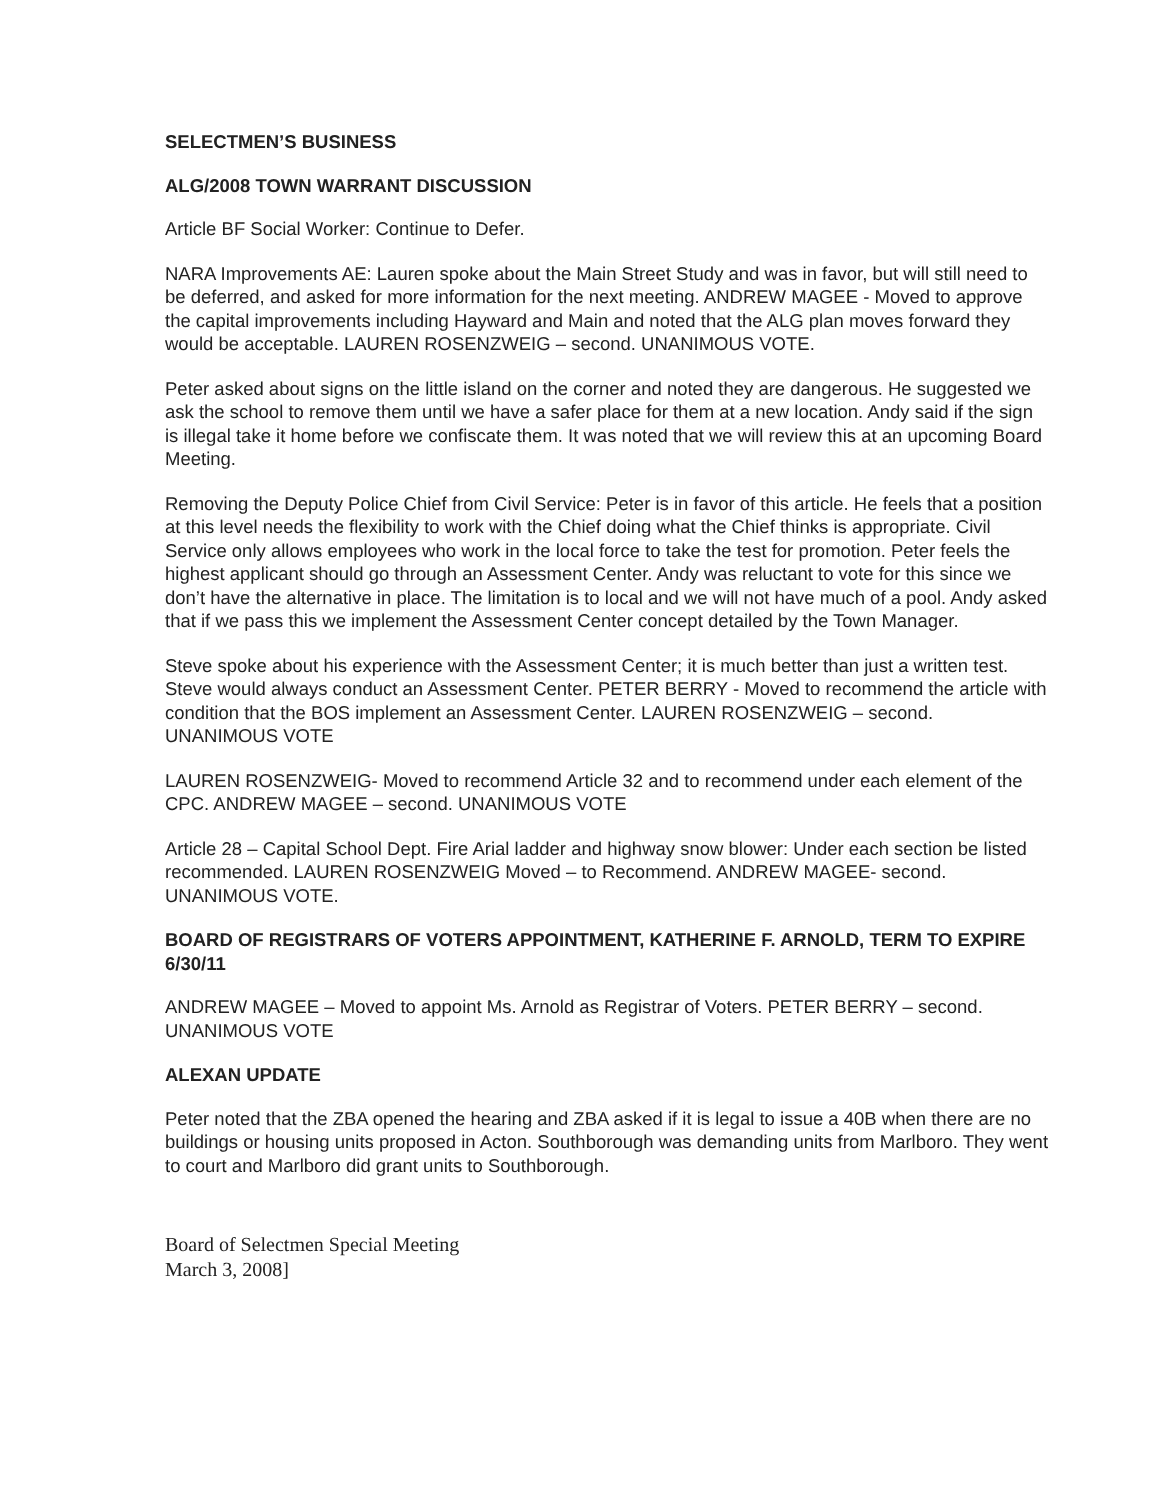SELECTMEN’S BUSINESS
ALG/2008 TOWN WARRANT DISCUSSION
Article BF Social Worker: Continue to Defer.
NARA Improvements AE: Lauren spoke about the Main Street Study and was in favor, but will still need to be deferred, and asked for more information for the next meeting. ANDREW MAGEE - Moved to approve the capital improvements including Hayward and Main and noted that the ALG plan moves forward they would be acceptable. LAUREN ROSENZWEIG – second. UNANIMOUS VOTE.
Peter asked about signs on the little island on the corner and noted they are dangerous. He suggested we ask the school to remove them until we have a safer place for them at a new location. Andy said if the sign is illegal take it home before we confiscate them. It was noted that we will review this at an upcoming Board Meeting.
Removing the Deputy Police Chief from Civil Service: Peter is in favor of this article. He feels that a position at this level needs the flexibility to work with the Chief doing what the Chief thinks is appropriate. Civil Service only allows employees who work in the local force to take the test for promotion. Peter feels the highest applicant should go through an Assessment Center. Andy was reluctant to vote for this since we don’t have the alternative in place. The limitation is to local and we will not have much of a pool. Andy asked that if we pass this we implement the Assessment Center concept detailed by the Town Manager.
Steve spoke about his experience with the Assessment Center; it is much better than just a written test. Steve would always conduct an Assessment Center. PETER BERRY - Moved to recommend the article with condition that the BOS implement an Assessment Center. LAUREN ROSENZWEIG – second. UNANIMOUS VOTE
LAUREN ROSENZWEIG- Moved to recommend Article 32 and to recommend under each element of the CPC. ANDREW MAGEE – second. UNANIMOUS VOTE
Article 28 – Capital School Dept. Fire Arial ladder and highway snow blower: Under each section be listed recommended. LAUREN ROSENZWEIG Moved – to Recommend. ANDREW MAGEE- second. UNANIMOUS VOTE.
BOARD OF REGISTRARS OF VOTERS APPOINTMENT, KATHERINE F. ARNOLD, TERM TO EXPIRE 6/30/11
ANDREW MAGEE – Moved to appoint Ms. Arnold as Registrar of Voters. PETER BERRY – second. UNANIMOUS VOTE
ALEXAN UPDATE
Peter noted that the ZBA opened the hearing and ZBA asked if it is legal to issue a 40B when there are no buildings or housing units proposed in Acton. Southborough was demanding units from Marlboro. They went to court and Marlboro did grant units to Southborough.
Board of Selectmen Special Meeting
March 3, 2008]